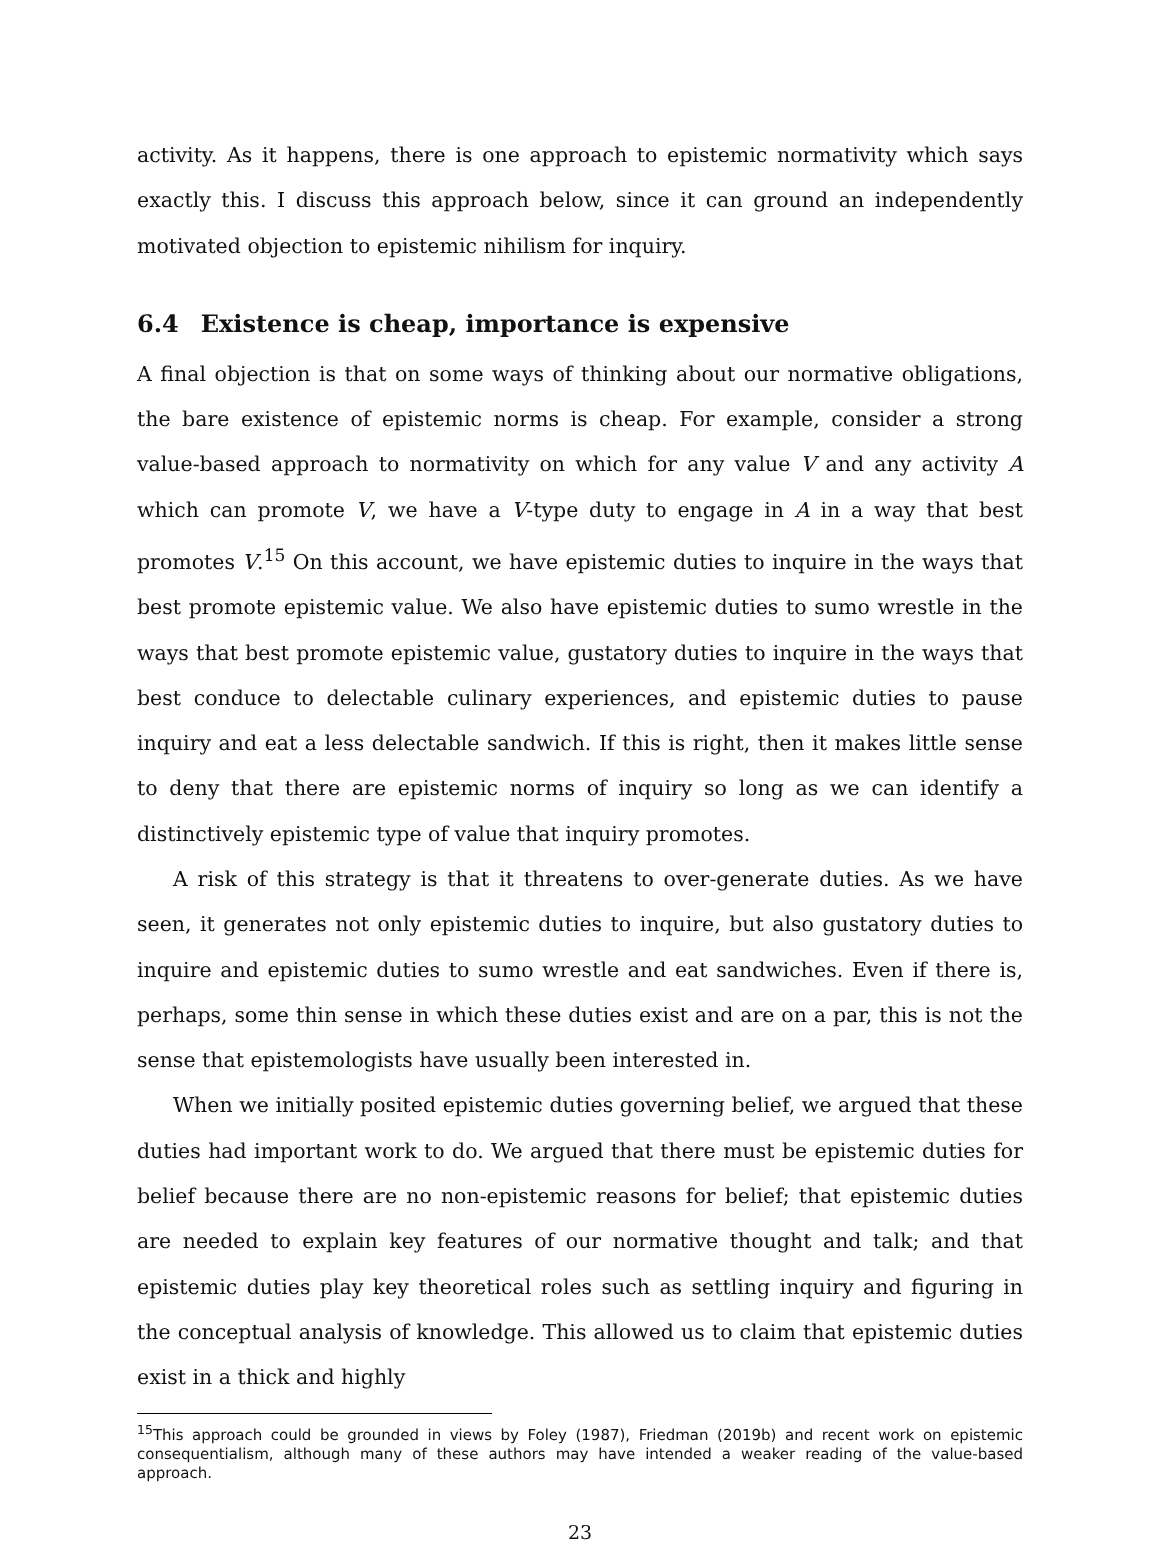activity. As it happens, there is one approach to epistemic normativity which says exactly this. I discuss this approach below, since it can ground an independently motivated objection to epistemic nihilism for inquiry.
6.4 Existence is cheap, importance is expensive
A final objection is that on some ways of thinking about our normative obligations, the bare existence of epistemic norms is cheap. For example, consider a strong value-based approach to normativity on which for any value V and any activity A which can promote V, we have a V-type duty to engage in A in a way that best promotes V.<sup>15</sup> On this account, we have epistemic duties to inquire in the ways that best promote epistemic value. We also have epistemic duties to sumo wrestle in the ways that best promote epistemic value, gustatory duties to inquire in the ways that best conduce to delectable culinary experiences, and epistemic duties to pause inquiry and eat a less delectable sandwich. If this is right, then it makes little sense to deny that there are epistemic norms of inquiry so long as we can identify a distinctively epistemic type of value that inquiry promotes.
A risk of this strategy is that it threatens to over-generate duties. As we have seen, it generates not only epistemic duties to inquire, but also gustatory duties to inquire and epistemic duties to sumo wrestle and eat sandwiches. Even if there is, perhaps, some thin sense in which these duties exist and are on a par, this is not the sense that epistemologists have usually been interested in.
When we initially posited epistemic duties governing belief, we argued that these duties had important work to do. We argued that there must be epistemic duties for belief because there are no non-epistemic reasons for belief; that epistemic duties are needed to explain key features of our normative thought and talk; and that epistemic duties play key theoretical roles such as settling inquiry and figuring in the conceptual analysis of knowledge. This allowed us to claim that epistemic duties exist in a thick and highly
<sup>15</sup> This approach could be grounded in views by Foley (1987), Friedman (2019b) and recent work on epistemic consequentialism, although many of these authors may have intended a weaker reading of the value-based approach.
23